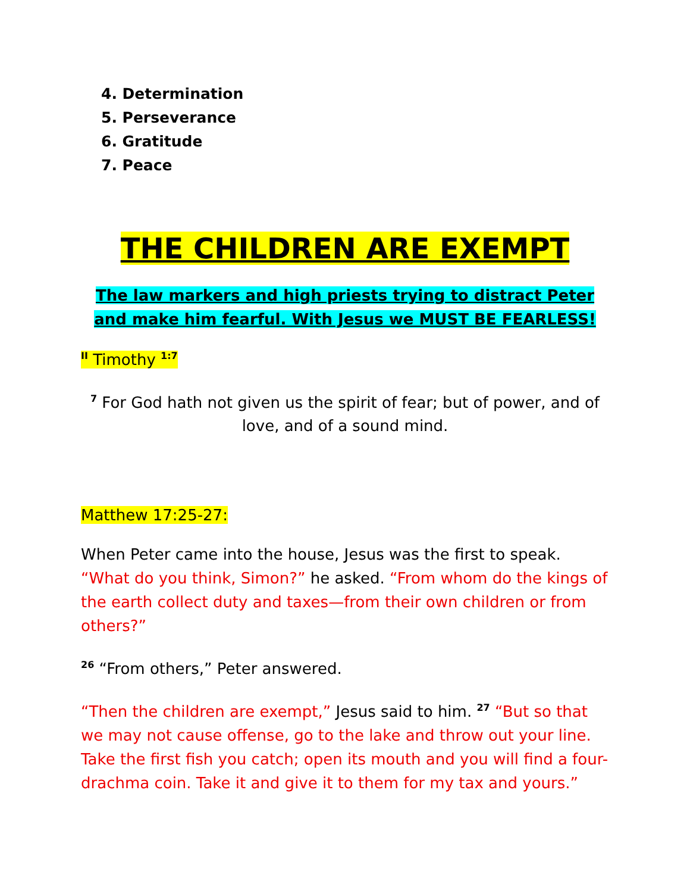4. Determination
5. Perseverance
6. Gratitude
7. Peace
THE CHILDREN ARE EXEMPT
The law markers and high priests trying to distract Peter and make him fearful. With Jesus we MUST BE FEARLESS!
<sup>II</sup> Timothy <sup>1:7</sup>
<sup>7</sup> For God hath not given us the spirit of fear; but of power, and of love, and of a sound mind.
Matthew 17:25-27:
When Peter came into the house, Jesus was the first to speak. “What do you think, Simon?” he asked. “From whom do the kings of the earth collect duty and taxes—from their own children or from others?”
<sup>26</sup> “From others,” Peter answered.
“Then the children are exempt,” Jesus said to him. <sup>27</sup> “But so that we may not cause offense, go to the lake and throw out your line. Take the first fish you catch; open its mouth and you will find a four-drachma coin. Take it and give it to them for my tax and yours.”